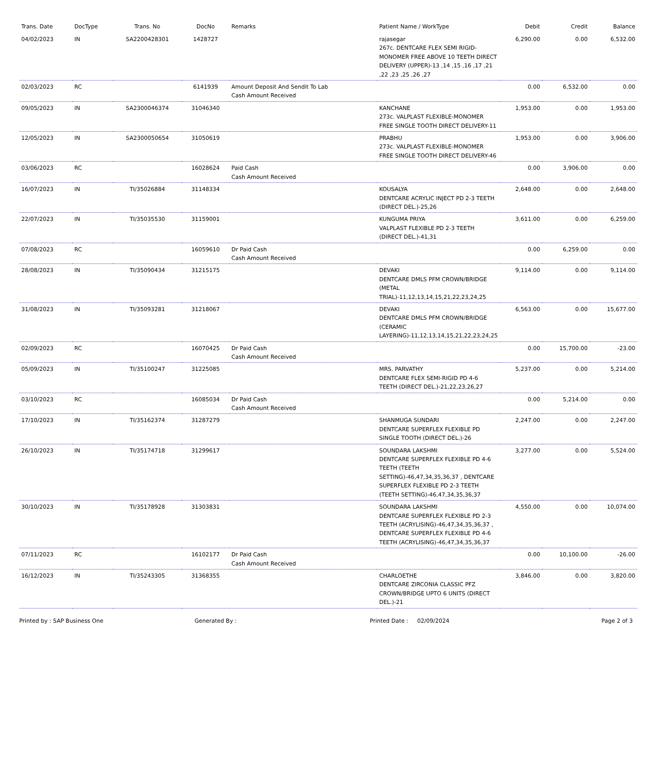| Trans. Date | DocType | Trans. No | DocNo | Remarks | Patient Name / WorkType | Debit | Credit | Balance |
| --- | --- | --- | --- | --- | --- | --- | --- | --- |
| 04/02/2023 | IN | SA2200428301 | 1428727 | | rajasegar 267c. DENTCARE FLEX SEMI RIGID-MONOMER FREE ABOVE 10 TEETH DIRECT DELIVERY (UPPER)-13 ,14 ,15 ,16 ,17 ,21 ,22 ,23 ,25 ,26 ,27 | 6,290.00 | 0.00 | 6,532.00 |
| 02/03/2023 | RC | | 6141939 | Amount Deposit And Sendit To Lab Cash Amount Received | | 0.00 | 6,532.00 | 0.00 |
| 09/05/2023 | IN | SA2300046374 | 31046340 | | KANCHANE 273c. VALPLAST FLEXIBLE-MONOMER FREE SINGLE TOOTH DIRECT DELIVERY-11 | 1,953.00 | 0.00 | 1,953.00 |
| 12/05/2023 | IN | SA2300050654 | 31050619 | | PRABHU 273c. VALPLAST FLEXIBLE-MONOMER FREE SINGLE TOOTH DIRECT DELIVERY-46 | 1,953.00 | 0.00 | 3,906.00 |
| 03/06/2023 | RC | | 16028624 | Paid Cash Cash Amount Received | | 0.00 | 3,906.00 | 0.00 |
| 16/07/2023 | IN | TI/35026884 | 31148334 | | KOUSALYA DENTCARE ACRYLIC INJECT PD 2-3 TEETH (DIRECT DEL.)-25,26 | 2,648.00 | 0.00 | 2,648.00 |
| 22/07/2023 | IN | TI/35035530 | 31159001 | | KUNGUMA PRIYA VALPLAST FLEXIBLE PD 2-3 TEETH (DIRECT DEL.)-41,31 | 3,611.00 | 0.00 | 6,259.00 |
| 07/08/2023 | RC | | 16059610 | Dr Paid Cash Cash Amount Received | | 0.00 | 6,259.00 | 0.00 |
| 28/08/2023 | IN | TI/35090434 | 31215175 | | DEVAKI DENTCARE DMLS PFM CROWN/BRIDGE (METAL TRIAL)-11,12,13,14,15,21,22,23,24,25 | 9,114.00 | 0.00 | 9,114.00 |
| 31/08/2023 | IN | TI/35093281 | 31218067 | | DEVAKI DENTCARE DMLS PFM CROWN/BRIDGE (CERAMIC LAYERING)-11,12,13,14,15,21,22,23,24,25 | 6,563.00 | 0.00 | 15,677.00 |
| 02/09/2023 | RC | | 16070425 | Dr Paid Cash Cash Amount Received | | 0.00 | 15,700.00 | -23.00 |
| 05/09/2023 | IN | TI/35100247 | 31225085 | | MRS. PARVATHY DENTCARE FLEX SEMI-RIGID PD 4-6 TEETH (DIRECT DEL.)-21,22,23,26,27 | 5,237.00 | 0.00 | 5,214.00 |
| 03/10/2023 | RC | | 16085034 | Dr Paid Cash Cash Amount Received | | 0.00 | 5,214.00 | 0.00 |
| 17/10/2023 | IN | TI/35162374 | 31287279 | | SHANMUGA SUNDARI DENTCARE SUPERFLEX FLEXIBLE PD SINGLE TOOTH (DIRECT DEL.)-26 | 2,247.00 | 0.00 | 2,247.00 |
| 26/10/2023 | IN | TI/35174718 | 31299617 | | SOUNDARA LAKSHMI DENTCARE SUPERFLEX FLEXIBLE PD 4-6 TEETH (TEETH SETTING)-46,47,34,35,36,37 , DENTCARE SUPERFLEX FLEXIBLE PD 2-3 TEETH (TEETH SETTING)-46,47,34,35,36,37 | 3,277.00 | 0.00 | 5,524.00 |
| 30/10/2023 | IN | TI/35178928 | 31303831 | | SOUNDARA LAKSHMI DENTCARE SUPERFLEX FLEXIBLE PD 2-3 TEETH (ACRYLISING)-46,47,34,35,36,37 , DENTCARE SUPERFLEX FLEXIBLE PD 4-6 TEETH (ACRYLISING)-46,47,34,35,36,37 | 4,550.00 | 0.00 | 10,074.00 |
| 07/11/2023 | RC | | 16102177 | Dr Paid Cash Cash Amount Received | | 0.00 | 10,100.00 | -26.00 |
| 16/12/2023 | IN | TI/35243305 | 31368355 | | CHARLOETHE DENTCARE ZIRCONIA CLASSIC PFZ CROWN/BRIDGE UPTO 6 UNITS (DIRECT DEL.)-21 | 3,846.00 | 0.00 | 3,820.00 |
Printed by : SAP Business One Generated By : Printed Date : 02/09/2024 Page 2 of 3